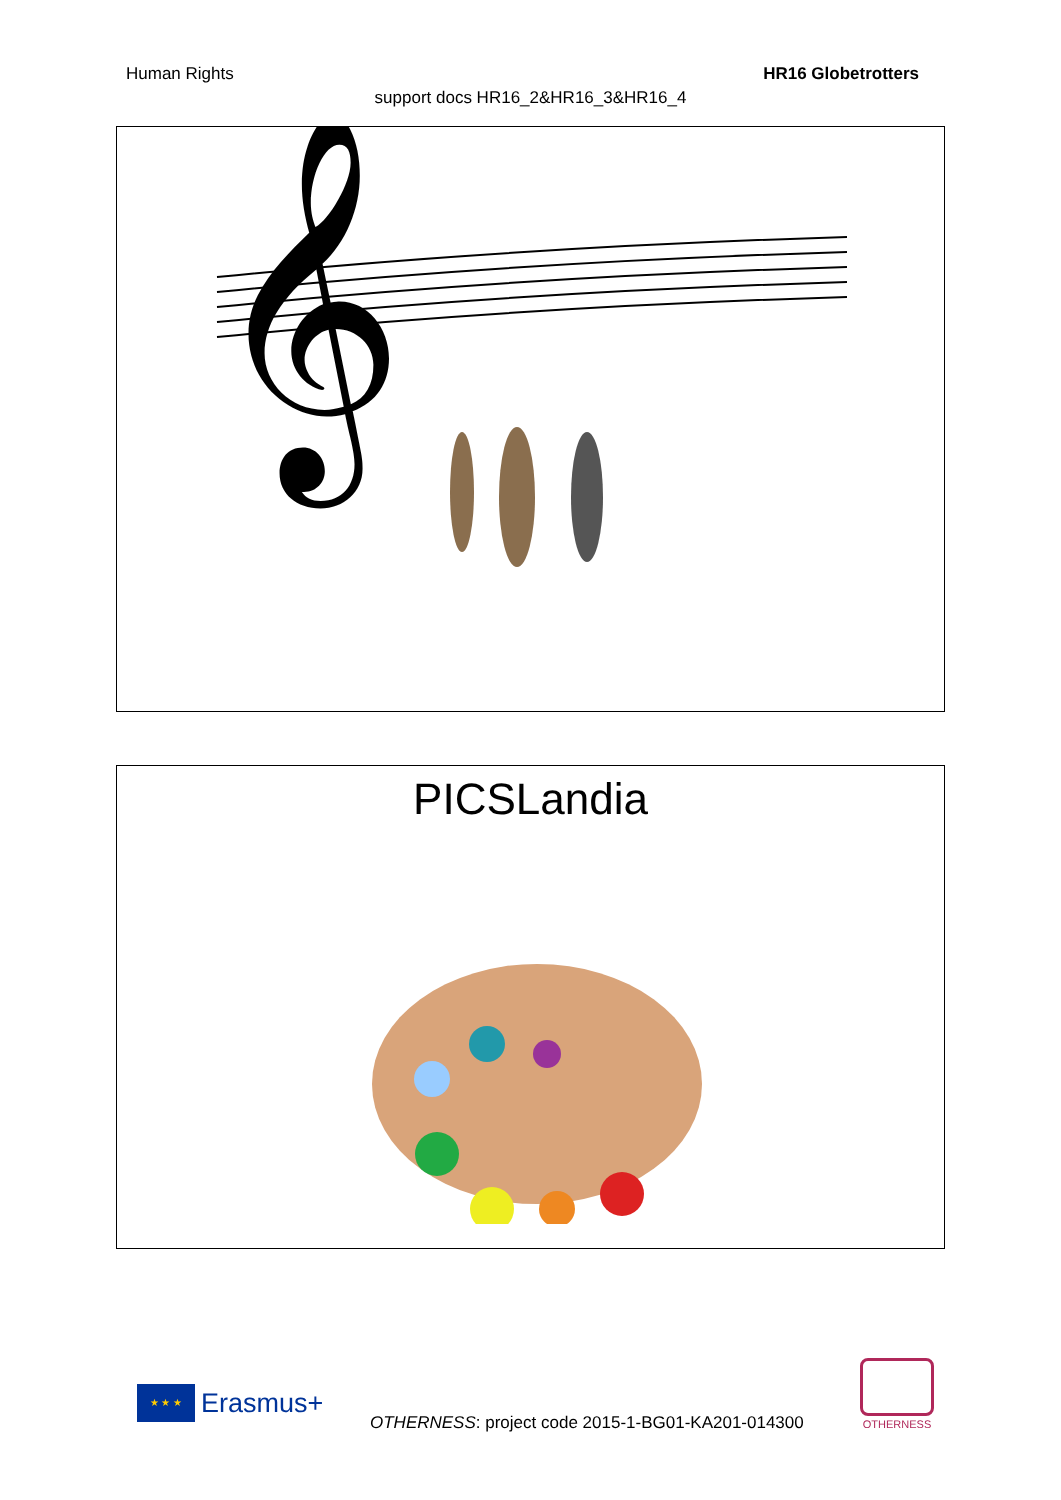Human Rights HR16 Globetrotters
support docs HR16_2&HR16_3&HR16_4
𝄞
PICSLandia
★ ★ ★
Erasmus+
OTHERNESS: project code 2015-1-BG01-KA201-014300
OTHERNESS